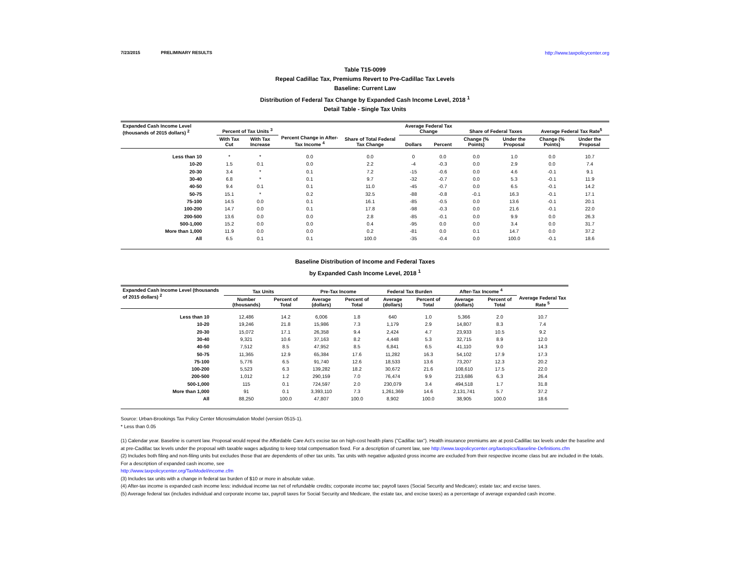7/23/2015 PRELIMINARY RESULTS http://www.taxpolicycenter.org
Table T15-0099
Repeal Cadillac Tax, Premiums Revert to Pre-Cadillac Tax Levels
Baseline: Current Law
Distribution of Federal Tax Change by Expanded Cash Income Level, 2018 <sup>1</sup>
Detail Table - Single Tax Units
| Expanded Cash Income Level (thousands of 2015 dollars) <sup>2</sup> | Percent of Tax Units <sup>3</sup> | | Percent Change in After-Tax Income <sup>4</sup> | Share of Total Federal Tax Change | Average Federal Tax Change | | Share of Federal Taxes | | Average Federal Tax Rate<sup>5</sup> | |
| --- | --- | --- | --- | --- | --- | --- | --- | --- | --- | --- |
| | With Tax Cut | With Tax Increase | | | Dollars | Percent | Change (% Points) | Under the Proposal | Change (% Points) | Under the Proposal |
| Less than 10 | * | * | 0.0 | 0.0 | 0 | 0.0 | 0.0 | 1.0 | 0.0 | 10.7 |
| 10-20 | 1.5 | 0.1 | 0.0 | 2.2 | -4 | -0.3 | 0.0 | 2.9 | 0.0 | 7.4 |
| 20-30 | 3.4 | * | 0.1 | 7.2 | -15 | -0.6 | 0.0 | 4.6 | -0.1 | 9.1 |
| 30-40 | 6.8 | * | 0.1 | 9.7 | -32 | -0.7 | 0.0 | 5.3 | -0.1 | 11.9 |
| 40-50 | 9.4 | 0.1 | 0.1 | 11.0 | -45 | -0.7 | 0.0 | 6.5 | -0.1 | 14.2 |
| 50-75 | 15.1 | * | 0.2 | 32.5 | -88 | -0.8 | -0.1 | 16.3 | -0.1 | 17.1 |
| 75-100 | 14.5 | 0.0 | 0.1 | 16.1 | -85 | -0.5 | 0.0 | 13.6 | -0.1 | 20.1 |
| 100-200 | 14.7 | 0.0 | 0.1 | 17.8 | -98 | -0.3 | 0.0 | 21.6 | -0.1 | 22.0 |
| 200-500 | 13.6 | 0.0 | 0.0 | 2.8 | -85 | -0.1 | 0.0 | 9.9 | 0.0 | 26.3 |
| 500-1,000 | 15.2 | 0.0 | 0.0 | 0.4 | -95 | 0.0 | 0.0 | 3.4 | 0.0 | 31.7 |
| More than 1,000 | 11.9 | 0.0 | 0.0 | 0.2 | -81 | 0.0 | 0.1 | 14.7 | 0.0 | 37.2 |
| All | 6.5 | 0.1 | 0.1 | 100.0 | -35 | -0.4 | 0.0 | 100.0 | -0.1 | 18.6 |
Baseline Distribution of Income and Federal Taxes
by Expanded Cash Income Level, 2018 <sup>1</sup>
| Expanded Cash Income Level (thousands of 2015 dollars) <sup>2</sup> | Tax Units | | Pre-Tax Income | | Federal Tax Burden | | After-Tax Income <sup>4</sup> | | Average Federal Tax Rate <sup>5</sup> |
| --- | --- | --- | --- | --- | --- | --- | --- | --- | --- |
| | Number (thousands) | Percent of Total | Average (dollars) | Percent of Total | Average (dollars) | Percent of Total | Average (dollars) | Percent of Total | |
| Less than 10 | 12,486 | 14.2 | 6,006 | 1.8 | 640 | 1.0 | 5,366 | 2.0 | 10.7 |
| 10-20 | 19,246 | 21.8 | 15,986 | 7.3 | 1,179 | 2.9 | 14,807 | 8.3 | 7.4 |
| 20-30 | 15,072 | 17.1 | 26,358 | 9.4 | 2,424 | 4.7 | 23,933 | 10.5 | 9.2 |
| 30-40 | 9,321 | 10.6 | 37,163 | 8.2 | 4,448 | 5.3 | 32,715 | 8.9 | 12.0 |
| 40-50 | 7,512 | 8.5 | 47,952 | 8.5 | 6,841 | 6.5 | 41,110 | 9.0 | 14.3 |
| 50-75 | 11,365 | 12.9 | 65,384 | 17.6 | 11,282 | 16.3 | 54,102 | 17.9 | 17.3 |
| 75-100 | 5,776 | 6.5 | 91,740 | 12.6 | 18,533 | 13.6 | 73,207 | 12.3 | 20.2 |
| 100-200 | 5,523 | 6.3 | 139,282 | 18.2 | 30,672 | 21.6 | 108,610 | 17.5 | 22.0 |
| 200-500 | 1,012 | 1.2 | 290,159 | 7.0 | 76,474 | 9.9 | 213,686 | 6.3 | 26.4 |
| 500-1,000 | 115 | 0.1 | 724,597 | 2.0 | 230,079 | 3.4 | 494,518 | 1.7 | 31.8 |
| More than 1,000 | 91 | 0.1 | 3,393,110 | 7.3 | 1,261,369 | 14.6 | 2,131,741 | 5.7 | 37.2 |
| All | 88,250 | 100.0 | 47,807 | 100.0 | 8,902 | 100.0 | 38,905 | 100.0 | 18.6 |
Source: Urban-Brookings Tax Policy Center Microsimulation Model (version 0515-1).
* Less than 0.05
(1) Calendar year. Baseline is current law. Proposal would repeal the Affordable Care Act's excise tax on high-cost health plans ("Cadillac tax"). Health insurance premiums are at post-Cadillac tax levels under the baseline and at pre-Cadillac tax levels under the proposal with taxable wages adjusting to keep total compensation fixed. For a description of current law, see http://www.taxpolicycenter.org/taxtopics/Baseline-Definitions.cfm
(2) Includes both filing and non-filing units but excludes those that are dependents of other tax units. Tax units with negative adjusted gross income are excluded from their respective income class but are included in the totals. For a description of expanded cash income, see
http://www.taxpolicycenter.org/TaxModel/income.cfm
(3) Includes tax units with a change in federal tax burden of $10 or more in absolute value.
(4) After-tax income is expanded cash income less: individual income tax net of refundable credits; corporate income tax; payroll taxes (Social Security and Medicare); estate tax; and excise taxes.
(5) Average federal tax (includes individual and corporate income tax, payroll taxes for Social Security and Medicare, the estate tax, and excise taxes) as a percentage of average expanded cash income.